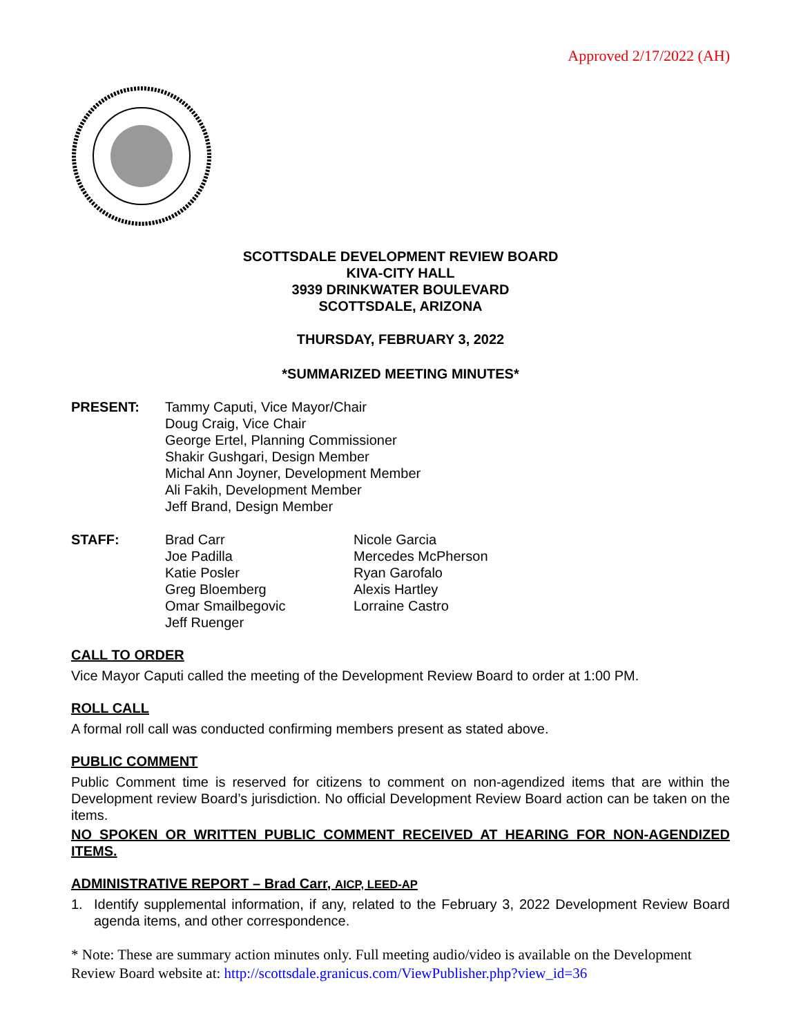Approved 2/17/2022 (AH)
SCOTTSDALE DEVELOPMENT REVIEW BOARD
KIVA-CITY HALL
3939 DRINKWATER BOULEVARD
SCOTTSDALE, ARIZONA
THURSDAY, FEBRUARY 3, 2022
*SUMMARIZED MEETING MINUTES*
PRESENT: Tammy Caputi, Vice Mayor/Chair
Doug Craig, Vice Chair
George Ertel, Planning Commissioner
Shakir Gushgari, Design Member
Michal Ann Joyner, Development Member
Ali Fakih, Development Member
Jeff Brand, Design Member
STAFF: Brad Carr
Joe Padilla
Katie Posler
Greg Bloemberg
Omar Smailbegovic
Jeff Ruenger
Nicole Garcia
Mercedes McPherson
Ryan Garofalo
Alexis Hartley
Lorraine Castro
CALL TO ORDER
Vice Mayor Caputi called the meeting of the Development Review Board to order at 1:00 PM.
ROLL CALL
A formal roll call was conducted confirming members present as stated above.
PUBLIC COMMENT
Public Comment time is reserved for citizens to comment on non-agendized items that are within the Development review Board’s jurisdiction. No official Development Review Board action can be taken on the items.
NO SPOKEN OR WRITTEN PUBLIC COMMENT RECEIVED AT HEARING FOR NON-AGENDIZED ITEMS.
ADMINISTRATIVE REPORT – Brad Carr, AICP, LEED-AP
1.
Identify supplemental information, if any, related to the February 3, 2022 Development Review Board agenda items, and other correspondence.
* Note: These are summary action minutes only. Full meeting audio/video is available on the Development Review Board website at: http://scottsdale.granicus.com/ViewPublisher.php?view_id=36